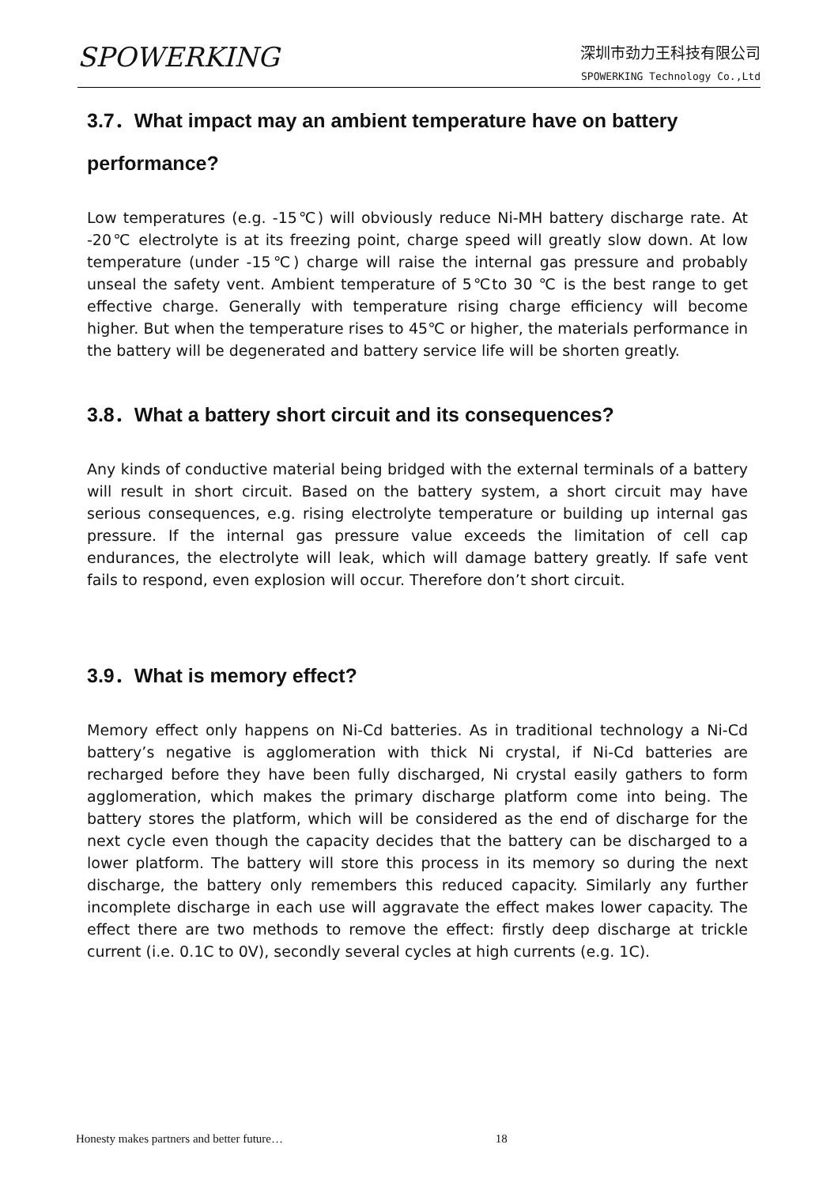SPOWERKING
深圳市劲力王科技有限公司
SPOWERKING Technology Co.,Ltd
3.7．What impact may an ambient temperature have on battery performance?
Low temperatures (e.g. -15℃) will obviously reduce Ni-MH battery discharge rate. At -20℃ electrolyte is at its freezing point, charge speed will greatly slow down. At low temperature (under -15℃) charge will raise the internal gas pressure and probably unseal the safety vent. Ambient temperature of 5℃to 30 ℃ is the best range to get effective charge. Generally with temperature rising charge efficiency will become higher. But when the temperature rises to 45℃ or higher, the materials performance in the battery will be degenerated and battery service life will be shorten greatly.
3.8．What a battery short circuit and its consequences?
Any kinds of conductive material being bridged with the external terminals of a battery will result in short circuit. Based on the battery system, a short circuit may have serious consequences, e.g. rising electrolyte temperature or building up internal gas pressure. If the internal gas pressure value exceeds the limitation of cell cap endurances, the electrolyte will leak, which will damage battery greatly. If safe vent fails to respond, even explosion will occur. Therefore don’t short circuit.
3.9．What is memory effect?
Memory effect only happens on Ni-Cd batteries. As in traditional technology a Ni-Cd battery’s negative is agglomeration with thick Ni crystal, if Ni-Cd batteries are recharged before they have been fully discharged, Ni crystal easily gathers to form agglomeration, which makes the primary discharge platform come into being. The battery stores the platform, which will be considered as the end of discharge for the next cycle even though the capacity decides that the battery can be discharged to a lower platform. The battery will store this process in its memory so during the next discharge, the battery only remembers this reduced capacity. Similarly any further incomplete discharge in each use will aggravate the effect makes lower capacity. The effect there are two methods to remove the effect: firstly deep discharge at trickle current (i.e. 0.1C to 0V), secondly several cycles at high currents (e.g. 1C).
Honesty makes partners and better future… 18